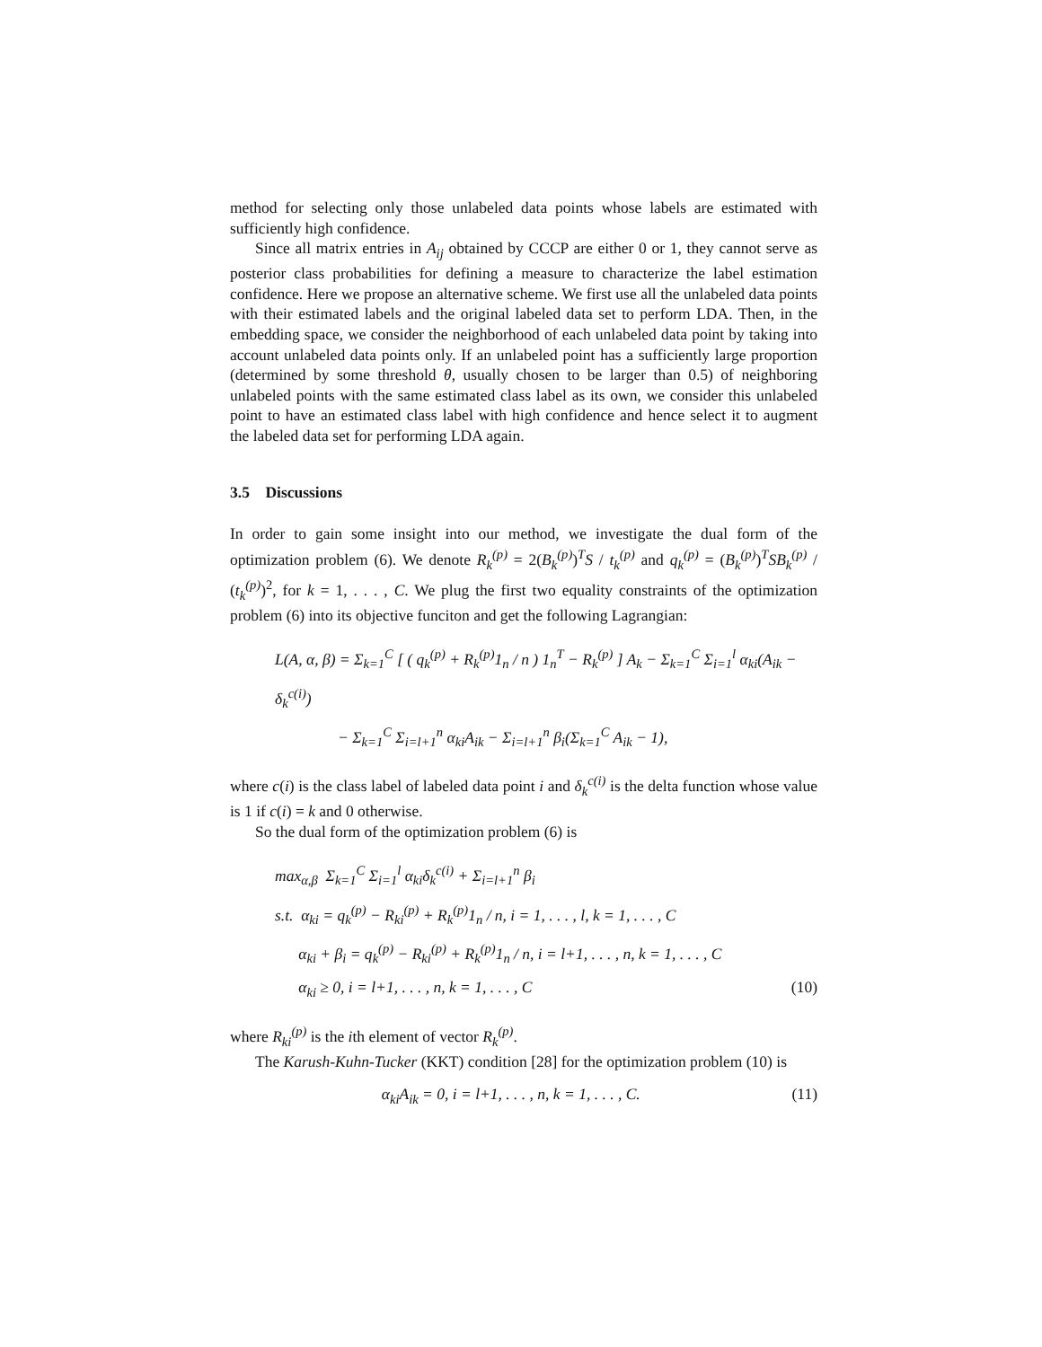method for selecting only those unlabeled data points whose labels are estimated with sufficiently high confidence.
Since all matrix entries in A<sub>ij</sub> obtained by CCCP are either 0 or 1, they cannot serve as posterior class probabilities for defining a measure to characterize the label estimation confidence. Here we propose an alternative scheme. We first use all the unlabeled data points with their estimated labels and the original labeled data set to perform LDA. Then, in the embedding space, we consider the neighborhood of each unlabeled data point by taking into account unlabeled data points only. If an unlabeled point has a sufficiently large proportion (determined by some threshold θ, usually chosen to be larger than 0.5) of neighboring unlabeled points with the same estimated class label as its own, we consider this unlabeled point to have an estimated class label with high confidence and hence select it to augment the labeled data set for performing LDA again.
3.5 Discussions
In order to gain some insight into our method, we investigate the dual form of the optimization problem (6). We denote R<sub>k</sub><sup>(p)</sup> = 2(B<sub>k</sub><sup>(p)</sup>)<sup>T</sup>S / t<sub>k</sub><sup>(p)</sup> and q<sub>k</sub><sup>(p)</sup> = (B<sub>k</sub><sup>(p)</sup>)<sup>T</sup>SB<sub>k</sub><sup>(p)</sup> / (t<sub>k</sub><sup>(p)</sup>)<sup>2</sup>, for k = 1, . . . , C. We plug the first two equality constraints of the optimization problem (6) into its objective funciton and get the following Lagrangian:
L(A, α, β) = Σ<sub>k=1</sub><sup>C</sup> [ ( q<sub>k</sub><sup>(p)</sup> + R<sub>k</sub><sup>(p)</sup>1<sub>n</sub> / n ) 1<sub>n</sub><sup>T</sup> − R<sub>k</sub><sup>(p)</sup> ] A<sub>k</sub> − Σ<sub>k=1</sub><sup>C</sup> Σ<sub>i=1</sub><sup>l</sup> α<sub>ki</sub>(A<sub>ik</sub> − δ<sub>k</sub><sup>c(i)</sup>)
− Σ<sub>k=1</sub><sup>C</sup> Σ<sub>i=l+1</sub><sup>n</sup> α<sub>ki</sub>A<sub>ik</sub> − Σ<sub>i=l+1</sub><sup>n</sup> β<sub>i</sub>(Σ<sub>k=1</sub><sup>C</sup> A<sub>ik</sub> − 1),
where c(i) is the class label of labeled data point i and δ<sub>k</sub><sup>c(i)</sup> is the delta function whose value is 1 if c(i) = k and 0 otherwise.
So the dual form of the optimization problem (6) is
max<sub>α,β</sub> Σ<sub>k=1</sub><sup>C</sup> Σ<sub>i=1</sub><sup>l</sup> α<sub>ki</sub>δ<sub>k</sub><sup>c(i)</sup> + Σ<sub>i=l+1</sub><sup>n</sup> β<sub>i</sub>
s.t. α<sub>ki</sub> = q<sub>k</sub><sup>(p)</sup> − R<sub>ki</sub><sup>(p)</sup> + R<sub>k</sub><sup>(p)</sup>1<sub>n</sub> / n, i = 1, . . . , l, k = 1, . . . , C
α<sub>ki</sub> + β<sub>i</sub> = q<sub>k</sub><sup>(p)</sup> − R<sub>ki</sub><sup>(p)</sup> + R<sub>k</sub><sup>(p)</sup>1<sub>n</sub> / n, i = l+1, . . . , n, k = 1, . . . , C
α<sub>ki</sub> ≥ 0, i = l+1, . . . , n, k = 1, . . . , C (10)
where R<sub>ki</sub><sup>(p)</sup> is the ith element of vector R<sub>k</sub><sup>(p)</sup>.
The Karush-Kuhn-Tucker (KKT) condition [28] for the optimization problem (10) is
α<sub>ki</sub>A<sub>ik</sub> = 0, i = l+1, . . . , n, k = 1, . . . , C. (11)